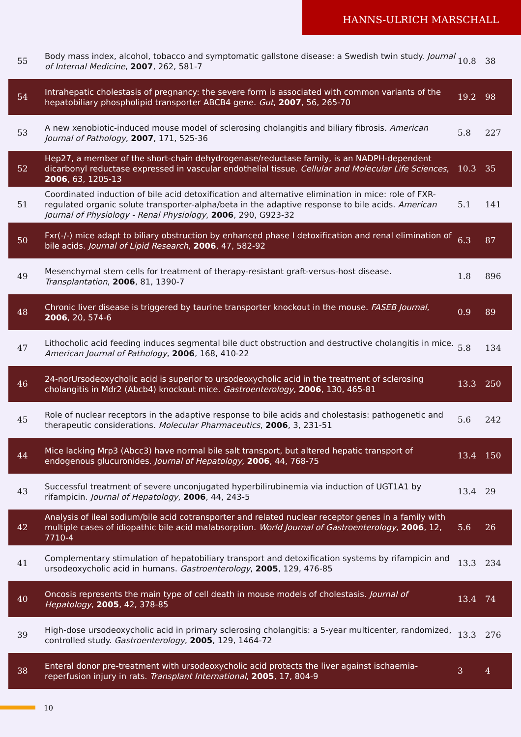HANNS-ULRICH MARSCHALL
| 55 | Body mass index, alcohol, tobacco and symptomatic gallstone disease: a Swedish twin study. Journal of Internal Medicine , 2007 , 262, 581-7 | 10.8 | 38 |
| 54 | Intrahepatic cholestasis of pregnancy: the severe form is associated with common variants of the hepatobiliary phospholipid transporter ABCB4 gene. Gut , 2007 , 56, 265-70 | 19.2 | 98 |
| 53 | A new xenobiotic-induced mouse model of sclerosing cholangitis and biliary fibrosis. American Journal of Pathology , 2007 , 171, 525-36 | 5.8 | 227 |
| 52 | Hep27, a member of the short-chain dehydrogenase/reductase family, is an NADPH-dependent dicarbonyl reductase expressed in vascular endothelial tissue. Cellular and Molecular Life Sciences , 2006 , 63, 1205-13 | 10.3 | 35 |
| 51 | Coordinated induction of bile acid detoxification and alternative elimination in mice: role of FXR-regulated organic solute transporter-alpha/beta in the adaptive response to bile acids. American Journal of Physiology - Renal Physiology , 2006 , 290, G923-32 | 5.1 | 141 |
| 50 | Fxr(-/-) mice adapt to biliary obstruction by enhanced phase I detoxification and renal elimination of bile acids. Journal of Lipid Research , 2006 , 47, 582-92 | 6.3 | 87 |
| 49 | Mesenchymal stem cells for treatment of therapy-resistant graft-versus-host disease. Transplantation , 2006 , 81, 1390-7 | 1.8 | 896 |
| 48 | Chronic liver disease is triggered by taurine transporter knockout in the mouse. FASEB Journal , 2006 , 20, 574-6 | 0.9 | 89 |
| 47 | Lithocholic acid feeding induces segmental bile duct obstruction and destructive cholangitis in mice. American Journal of Pathology , 2006 , 168, 410-22 | 5.8 | 134 |
| 46 | 24-norUrsodeoxycholic acid is superior to ursodeoxycholic acid in the treatment of sclerosing cholangitis in Mdr2 (Abcb4) knockout mice. Gastroenterology , 2006 , 130, 465-81 | 13.3 | 250 |
| 45 | Role of nuclear receptors in the adaptive response to bile acids and cholestasis: pathogenetic and therapeutic considerations. Molecular Pharmaceutics , 2006 , 3, 231-51 | 5.6 | 242 |
| 44 | Mice lacking Mrp3 (Abcc3) have normal bile salt transport, but altered hepatic transport of endogenous glucuronides. Journal of Hepatology , 2006 , 44, 768-75 | 13.4 | 150 |
| 43 | Successful treatment of severe unconjugated hyperbilirubinemia via induction of UGT1A1 by rifampicin. Journal of Hepatology , 2006 , 44, 243-5 | 13.4 | 29 |
| 42 | Analysis of ileal sodium/bile acid cotransporter and related nuclear receptor genes in a family with multiple cases of idiopathic bile acid malabsorption. World Journal of Gastroenterology , 2006 , 12, 7710-4 | 5.6 | 26 |
| 41 | Complementary stimulation of hepatobiliary transport and detoxification systems by rifampicin and ursodeoxycholic acid in humans. Gastroenterology , 2005 , 129, 476-85 | 13.3 | 234 |
| 40 | Oncosis represents the main type of cell death in mouse models of cholestasis. Journal of Hepatology , 2005 , 42, 378-85 | 13.4 | 74 |
| 39 | High-dose ursodeoxycholic acid in primary sclerosing cholangitis: a 5-year multicenter, randomized, controlled study. Gastroenterology , 2005 , 129, 1464-72 | 13.3 | 276 |
| 38 | Enteral donor pre-treatment with ursodeoxycholic acid protects the liver against ischaemia-reperfusion injury in rats. Transplant International , 2005 , 17, 804-9 | 3 | 4 |
10